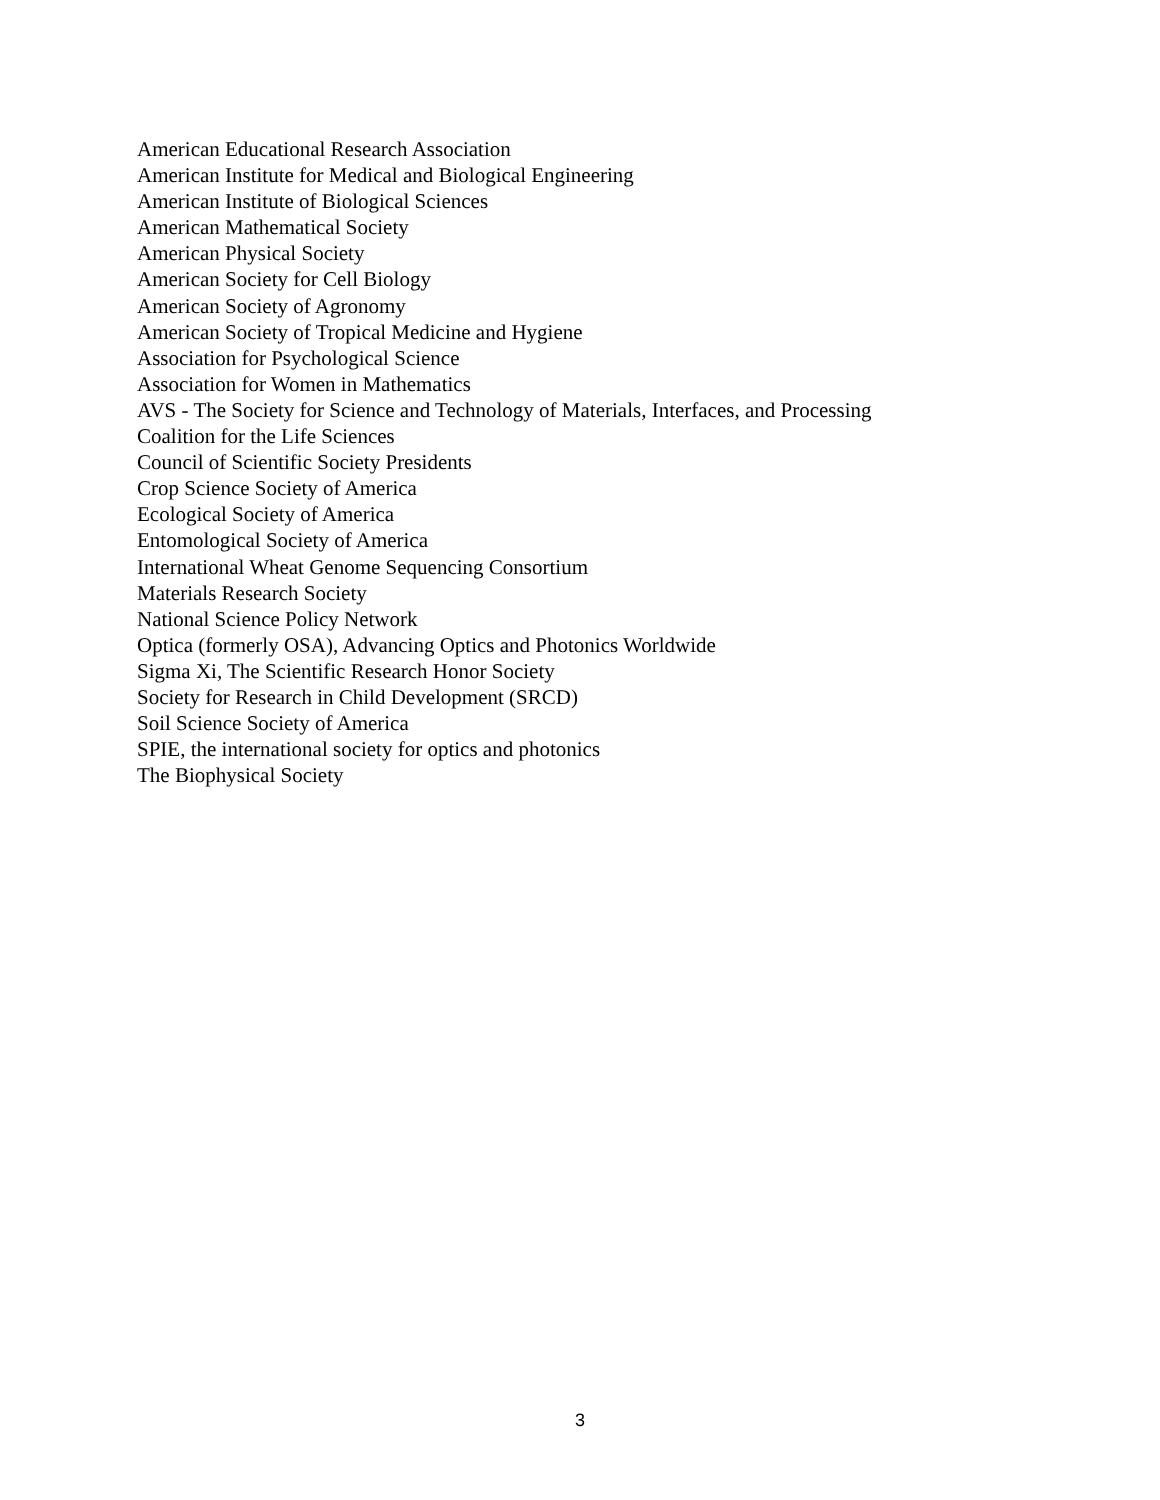American Educational Research Association
American Institute for Medical and Biological Engineering
American Institute of Biological Sciences
American Mathematical Society
American Physical Society
American Society for Cell Biology
American Society of Agronomy
American Society of Tropical Medicine and Hygiene
Association for Psychological Science
Association for Women in Mathematics
AVS - The Society for Science and Technology of Materials, Interfaces, and Processing
Coalition for the Life Sciences
Council of Scientific Society Presidents
Crop Science Society of America
Ecological Society of America
Entomological Society of America
International Wheat Genome Sequencing Consortium
Materials Research Society
National Science Policy Network
Optica (formerly OSA), Advancing Optics and Photonics Worldwide
Sigma Xi, The Scientific Research Honor Society
Society for Research in Child Development (SRCD)
Soil Science Society of America
SPIE, the international society for optics and photonics
The Biophysical Society
3